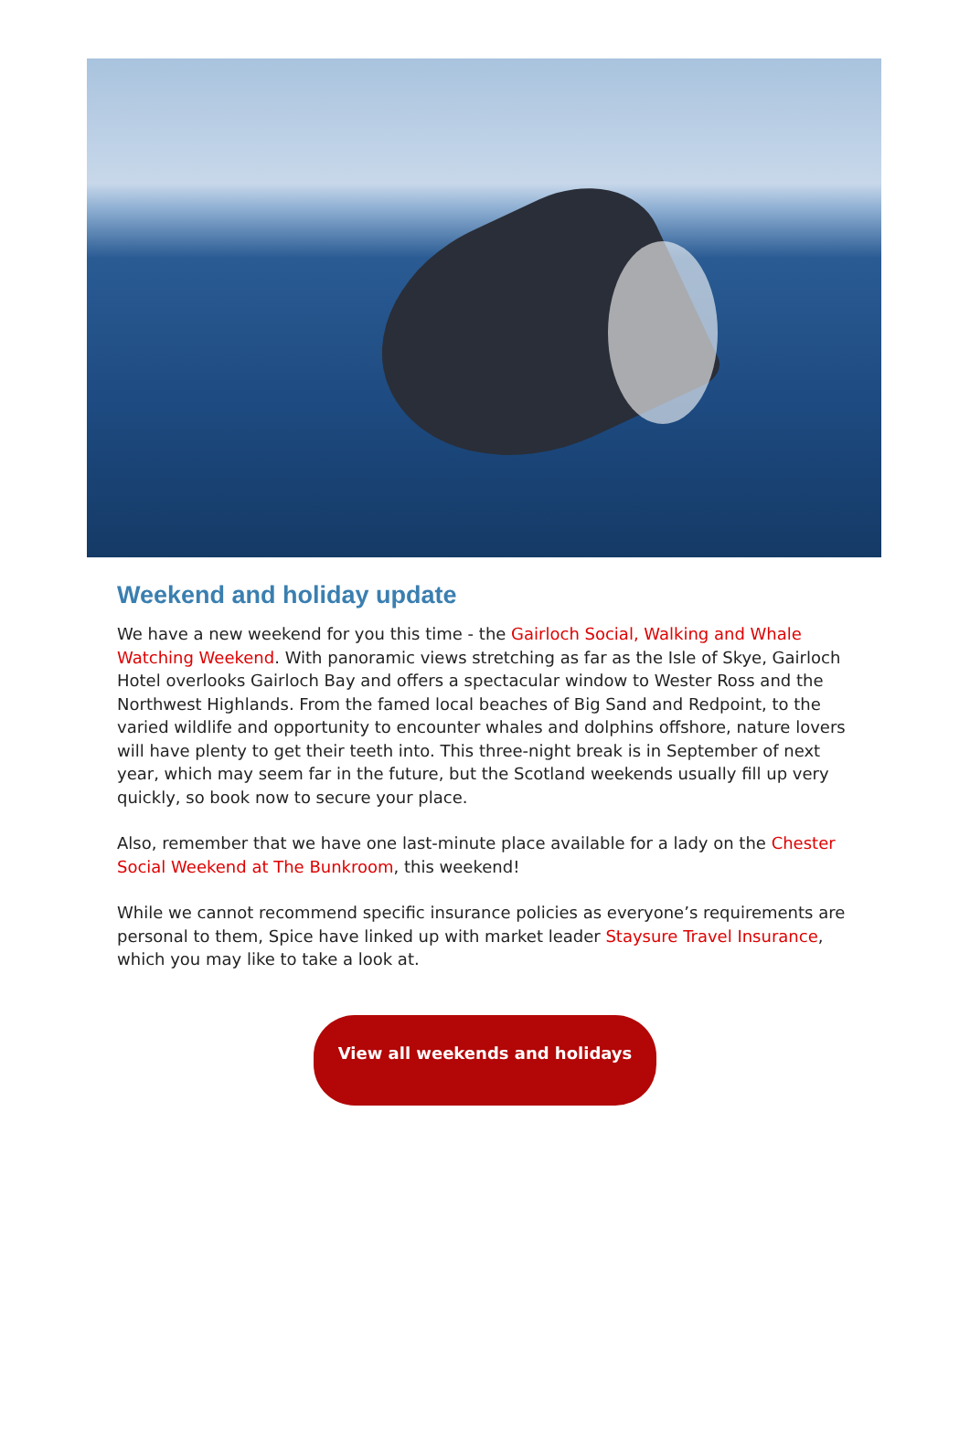Weekend and holiday update
We have a new weekend for you this time - the Gairloch Social, Walking and Whale Watching Weekend. With panoramic views stretching as far as the Isle of Skye, Gairloch Hotel overlooks Gairloch Bay and offers a spectacular window to Wester Ross and the Northwest Highlands. From the famed local beaches of Big Sand and Redpoint, to the varied wildlife and opportunity to encounter whales and dolphins offshore, nature lovers will have plenty to get their teeth into. This three-night break is in September of next year, which may seem far in the future, but the Scotland weekends usually fill up very quickly, so book now to secure your place.
Also, remember that we have one last-minute place available for a lady on the Chester Social Weekend at The Bunkroom, this weekend!
While we cannot recommend specific insurance policies as everyone’s requirements are personal to them, Spice have linked up with market leader Staysure Travel Insurance, which you may like to take a look at.
View all weekends and holidays